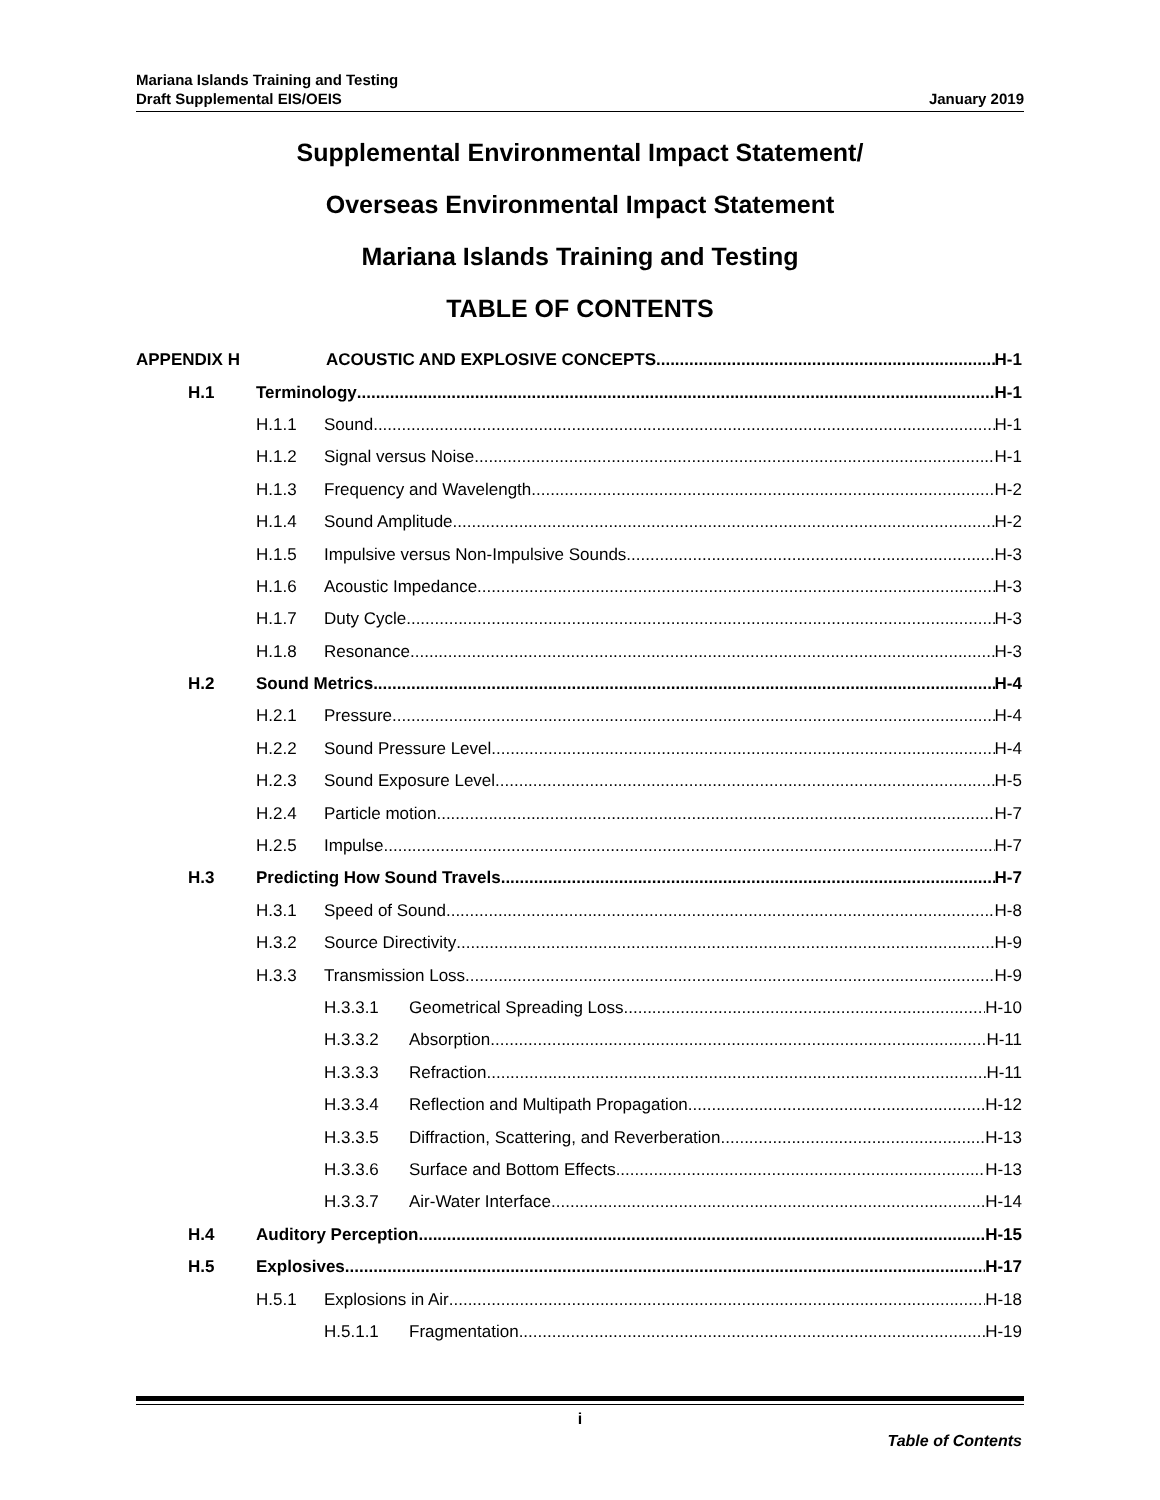Mariana Islands Training and Testing
Draft Supplemental EIS/OEIS
January 2019
Supplemental Environmental Impact Statement/
Overseas Environmental Impact Statement
Mariana Islands Training and Testing
TABLE OF CONTENTS
APPENDIX H ACOUSTIC AND EXPLOSIVE CONCEPTS H-1
H.1 Terminology H-1
H.1.1 Sound H-1
H.1.2 Signal versus Noise H-1
H.1.3 Frequency and Wavelength H-2
H.1.4 Sound Amplitude H-2
H.1.5 Impulsive versus Non-Impulsive Sounds H-3
H.1.6 Acoustic Impedance H-3
H.1.7 Duty Cycle H-3
H.1.8 Resonance H-3
H.2 Sound Metrics H-4
H.2.1 Pressure H-4
H.2.2 Sound Pressure Level H-4
H.2.3 Sound Exposure Level H-5
H.2.4 Particle motion H-7
H.2.5 Impulse H-7
H.3 Predicting How Sound Travels H-7
H.3.1 Speed of Sound H-8
H.3.2 Source Directivity H-9
H.3.3 Transmission Loss H-9
H.3.3.1 Geometrical Spreading Loss H-10
H.3.3.2 Absorption H-11
H.3.3.3 Refraction H-11
H.3.3.4 Reflection and Multipath Propagation H-12
H.3.3.5 Diffraction, Scattering, and Reverberation H-13
H.3.3.6 Surface and Bottom Effects H-13
H.3.3.7 Air-Water Interface H-14
H.4 Auditory Perception H-15
H.5 Explosives H-17
H.5.1 Explosions in Air H-18
H.5.1.1 Fragmentation H-19
i
Table of Contents